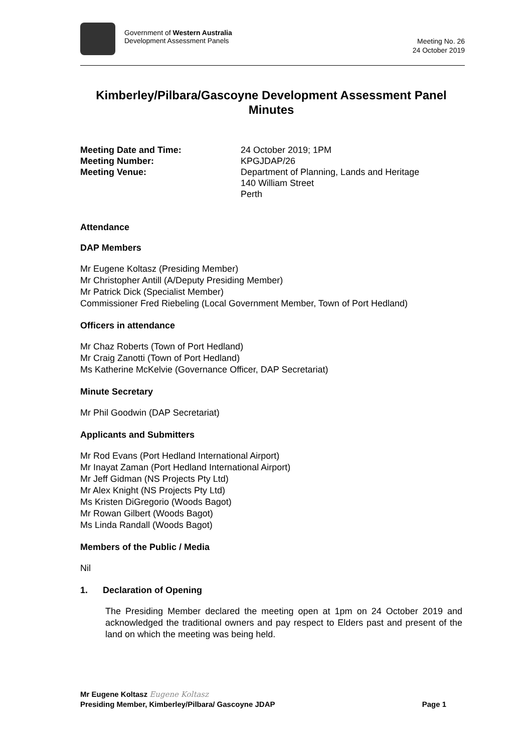Government of Western Australia
Development Assessment Panels
Meeting No. 26
24 October 2019
Kimberley/Pilbara/Gascoyne Development Assessment Panel
Minutes
Meeting Date and Time:
24 October 2019; 1PM
Meeting Number:
KPGJDAP/26
Meeting Venue:
Department of Planning, Lands and Heritage
140 William Street
Perth
Attendance
DAP Members
Mr Eugene Koltasz (Presiding Member)
Mr Christopher Antill (A/Deputy Presiding Member)
Mr Patrick Dick (Specialist Member)
Commissioner Fred Riebeling (Local Government Member, Town of Port Hedland)
Officers in attendance
Mr Chaz Roberts (Town of Port Hedland)
Mr Craig Zanotti (Town of Port Hedland)
Ms Katherine McKelvie (Governance Officer, DAP Secretariat)
Minute Secretary
Mr Phil Goodwin (DAP Secretariat)
Applicants and Submitters
Mr Rod Evans (Port Hedland International Airport)
Mr Inayat Zaman (Port Hedland International Airport)
Mr Jeff Gidman (NS Projects Pty Ltd)
Mr Alex Knight (NS Projects Pty Ltd)
Ms Kristen DiGregorio (Woods Bagot)
Mr Rowan Gilbert (Woods Bagot)
Ms Linda Randall (Woods Bagot)
Members of the Public / Media
Nil
1. Declaration of Opening
The Presiding Member declared the meeting open at 1pm on 24 October 2019 and acknowledged the traditional owners and pay respect to Elders past and present of the land on which the meeting was being held.
Mr Eugene Koltasz Eugene Koltasz
Presiding Member, Kimberley/Pilbara/ Gascoyne JDAP Page 1